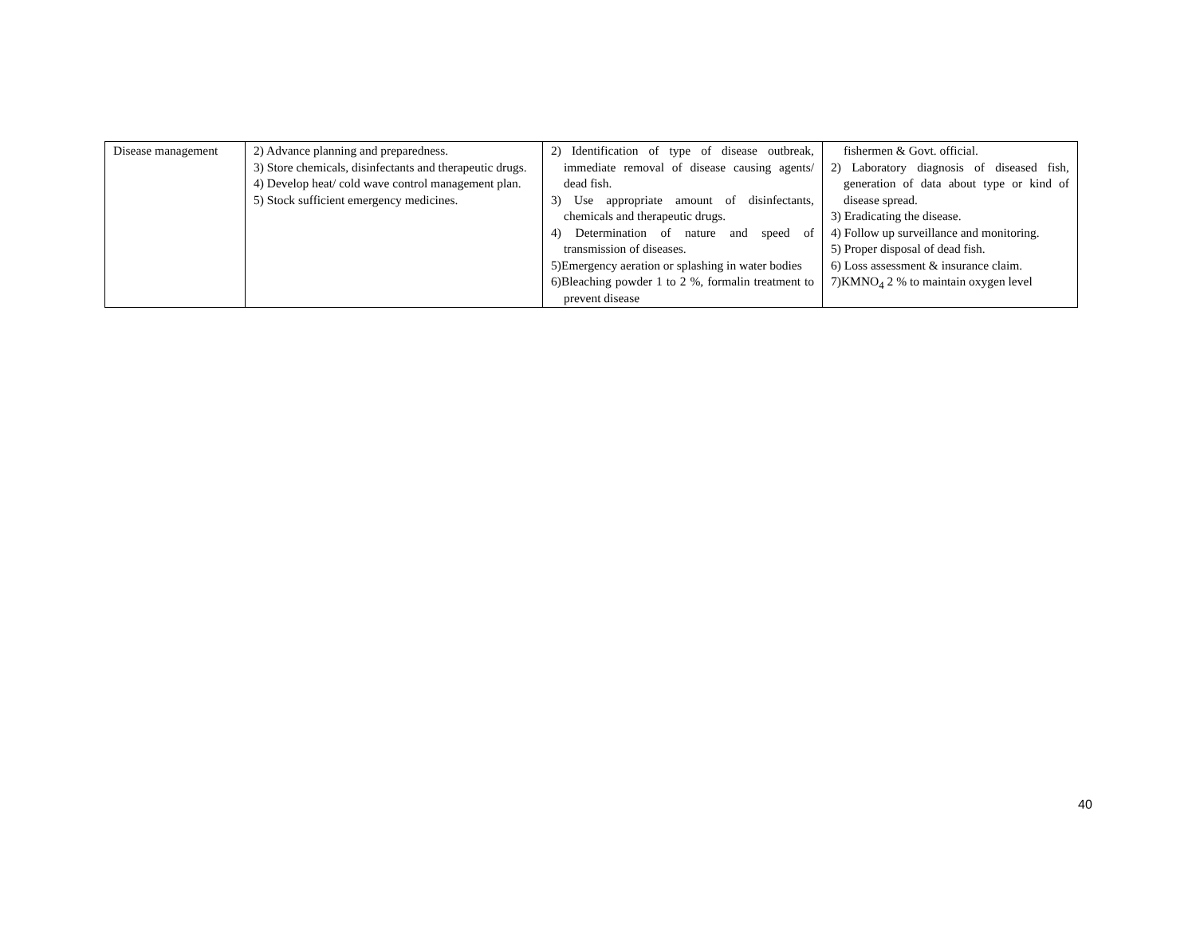| Disease management | 2) Advance planning and preparedness. 3) Store chemicals, disinfectants and therapeutic drugs. 4) Develop heat/ cold wave control management plan. 5) Stock sufficient emergency medicines. | 2) Identification of type of disease outbreak, immediate removal of disease causing agents/ dead fish. 3) Use appropriate amount of disinfectants, chemicals and therapeutic drugs. 4) Determination of nature and speed of transmission of diseases. 5)Emergency aeration or splashing in water bodies 6)Bleaching powder 1 to 2 %, formalin treatment to prevent disease | fishermen & Govt. official. 2) Laboratory diagnosis of diseased fish, generation of data about type or kind of disease spread. 3) Eradicating the disease. 4) Follow up surveillance and monitoring. 5) Proper disposal of dead fish. 6) Loss assessment & insurance claim. 7)KMNO<sub>4</sub> 2 % to maintain oxygen level |
40